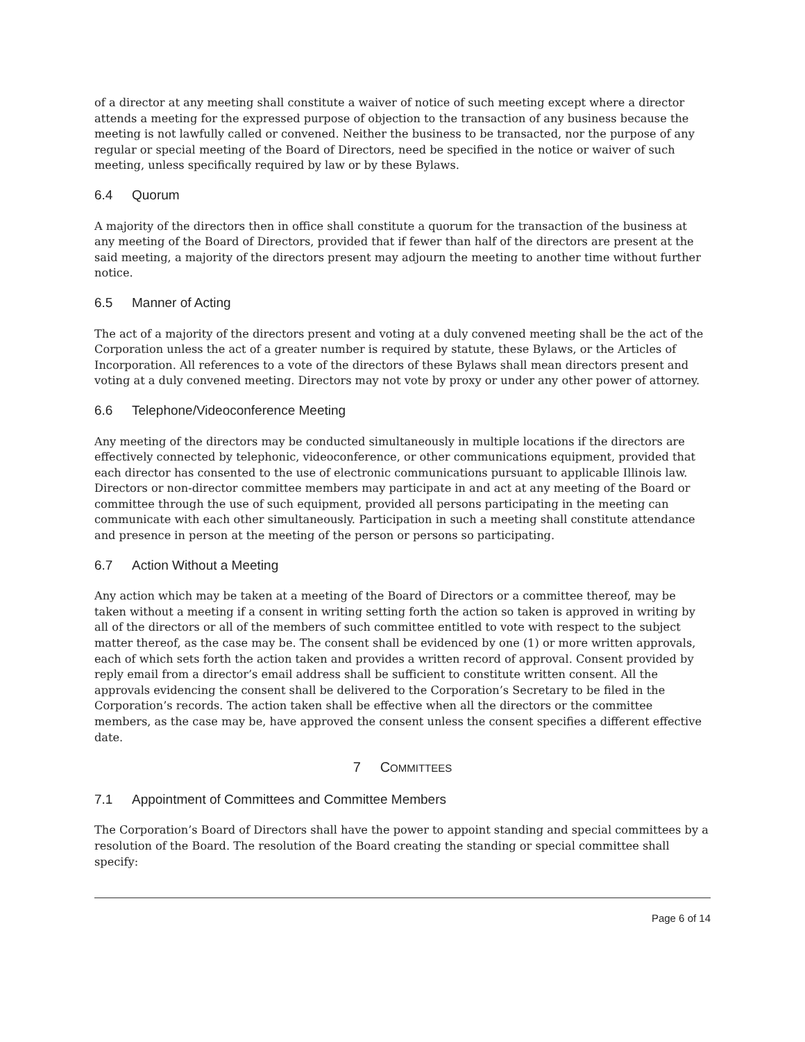of a director at any meeting shall constitute a waiver of notice of such meeting except where a director attends a meeting for the expressed purpose of objection to the transaction of any business because the meeting is not lawfully called or convened. Neither the business to be transacted, nor the purpose of any regular or special meeting of the Board of Directors, need be specified in the notice or waiver of such meeting, unless specifically required by law or by these Bylaws.
6.4 Quorum
A majority of the directors then in office shall constitute a quorum for the transaction of the business at any meeting of the Board of Directors, provided that if fewer than half of the directors are present at the said meeting, a majority of the directors present may adjourn the meeting to another time without further notice.
6.5 Manner of Acting
The act of a majority of the directors present and voting at a duly convened meeting shall be the act of the Corporation unless the act of a greater number is required by statute, these Bylaws, or the Articles of Incorporation. All references to a vote of the directors of these Bylaws shall mean directors present and voting at a duly convened meeting. Directors may not vote by proxy or under any other power of attorney.
6.6 Telephone/Videoconference Meeting
Any meeting of the directors may be conducted simultaneously in multiple locations if the directors are effectively connected by telephonic, videoconference, or other communications equipment, provided that each director has consented to the use of electronic communications pursuant to applicable Illinois law. Directors or non-director committee members may participate in and act at any meeting of the Board or committee through the use of such equipment, provided all persons participating in the meeting can communicate with each other simultaneously. Participation in such a meeting shall constitute attendance and presence in person at the meeting of the person or persons so participating.
6.7 Action Without a Meeting
Any action which may be taken at a meeting of the Board of Directors or a committee thereof, may be taken without a meeting if a consent in writing setting forth the action so taken is approved in writing by all of the directors or all of the members of such committee entitled to vote with respect to the subject matter thereof, as the case may be. The consent shall be evidenced by one (1) or more written approvals, each of which sets forth the action taken and provides a written record of approval. Consent provided by reply email from a director’s email address shall be sufficient to constitute written consent. All the approvals evidencing the consent shall be delivered to the Corporation’s Secretary to be filed in the Corporation’s records. The action taken shall be effective when all the directors or the committee members, as the case may be, have approved the consent unless the consent specifies a different effective date.
7 COMMITTEES
7.1 Appointment of Committees and Committee Members
The Corporation’s Board of Directors shall have the power to appoint standing and special committees by a resolution of the Board. The resolution of the Board creating the standing or special committee shall specify:
Page 6 of 14